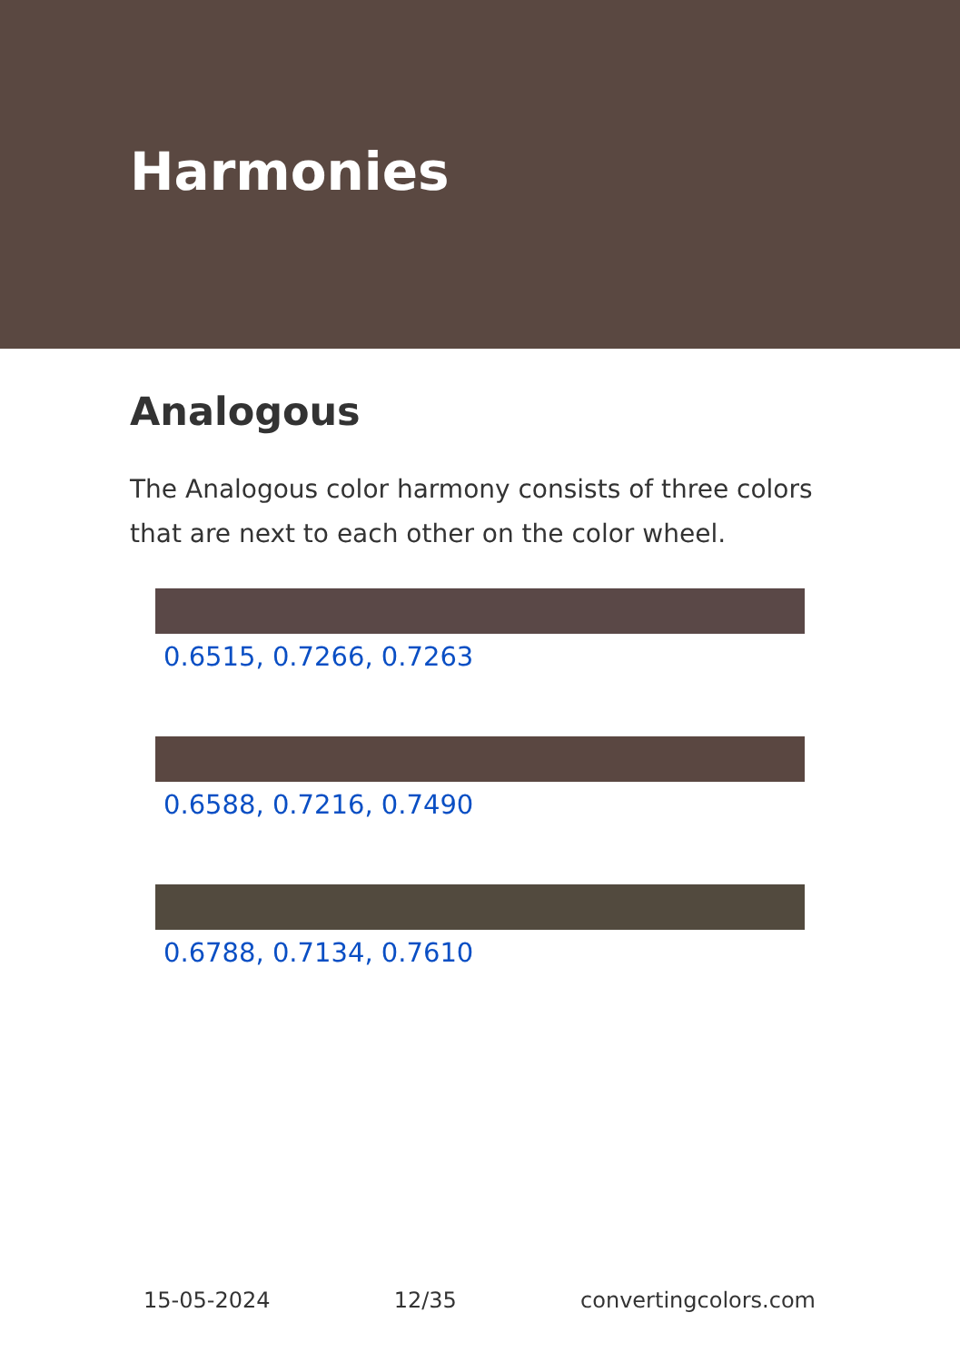Harmonies
Analogous
The Analogous color harmony consists of three colors that are next to each other on the color wheel.
0.6515, 0.7266, 0.7263
0.6588, 0.7216, 0.7490
0.6788, 0.7134, 0.7610
15-05-2024 12/35 convertingcolors.com